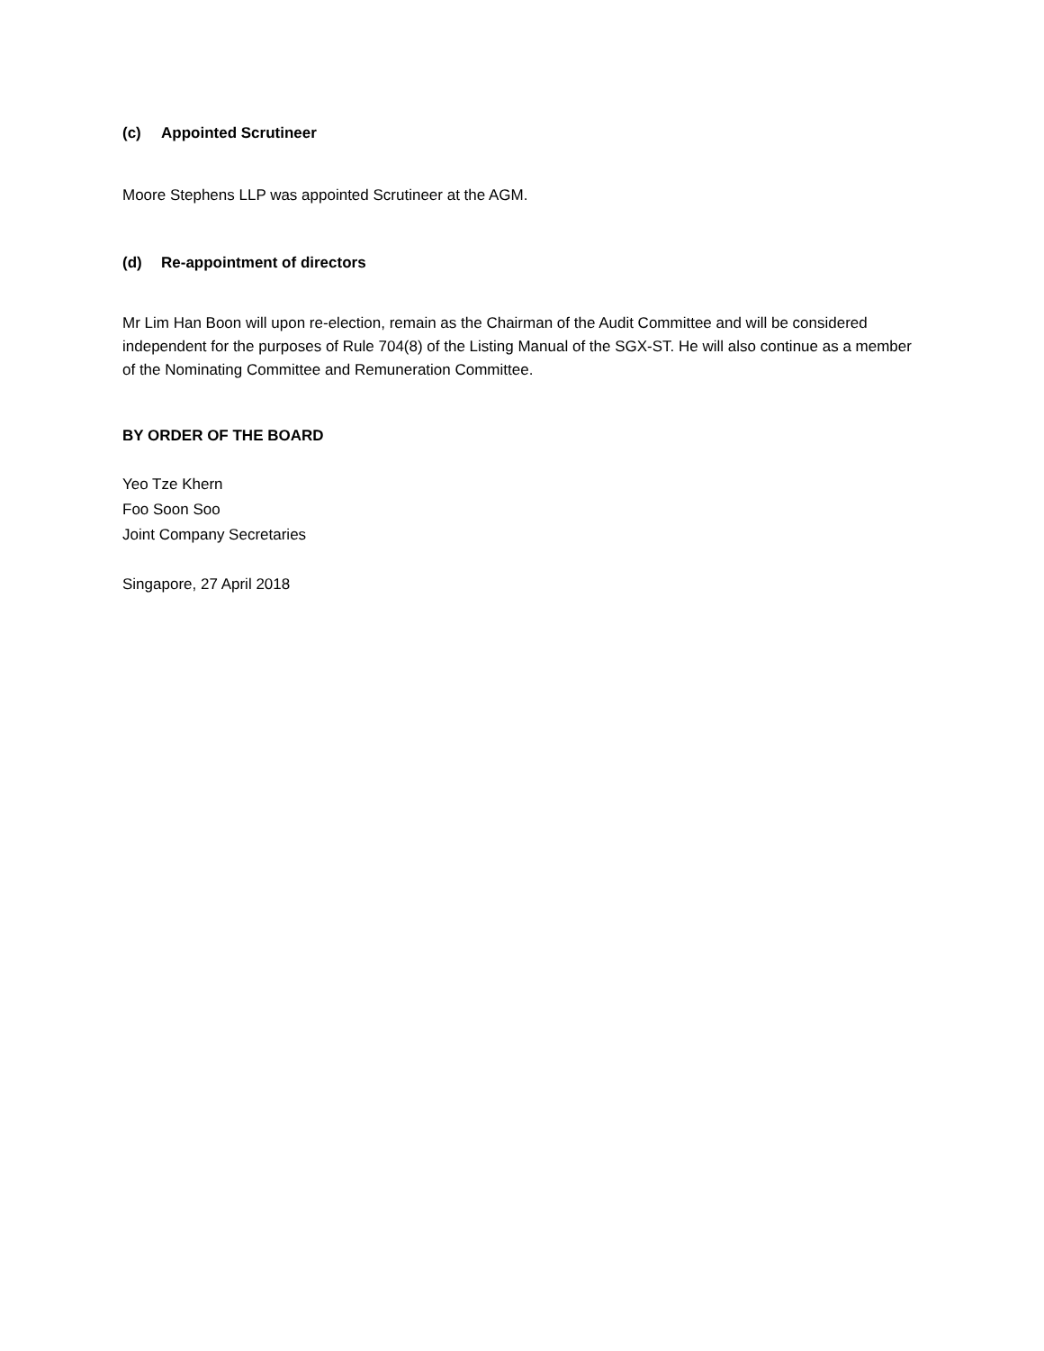(c) Appointed Scrutineer
Moore Stephens LLP was appointed Scrutineer at the AGM.
(d) Re-appointment of directors
Mr Lim Han Boon will upon re-election, remain as the Chairman of the Audit Committee and will be considered independent for the purposes of Rule 704(8) of the Listing Manual of the SGX-ST. He will also continue as a member of the Nominating Committee and Remuneration Committee.
BY ORDER OF THE BOARD
Yeo Tze Khern
Foo Soon Soo
Joint Company Secretaries
Singapore, 27 April 2018